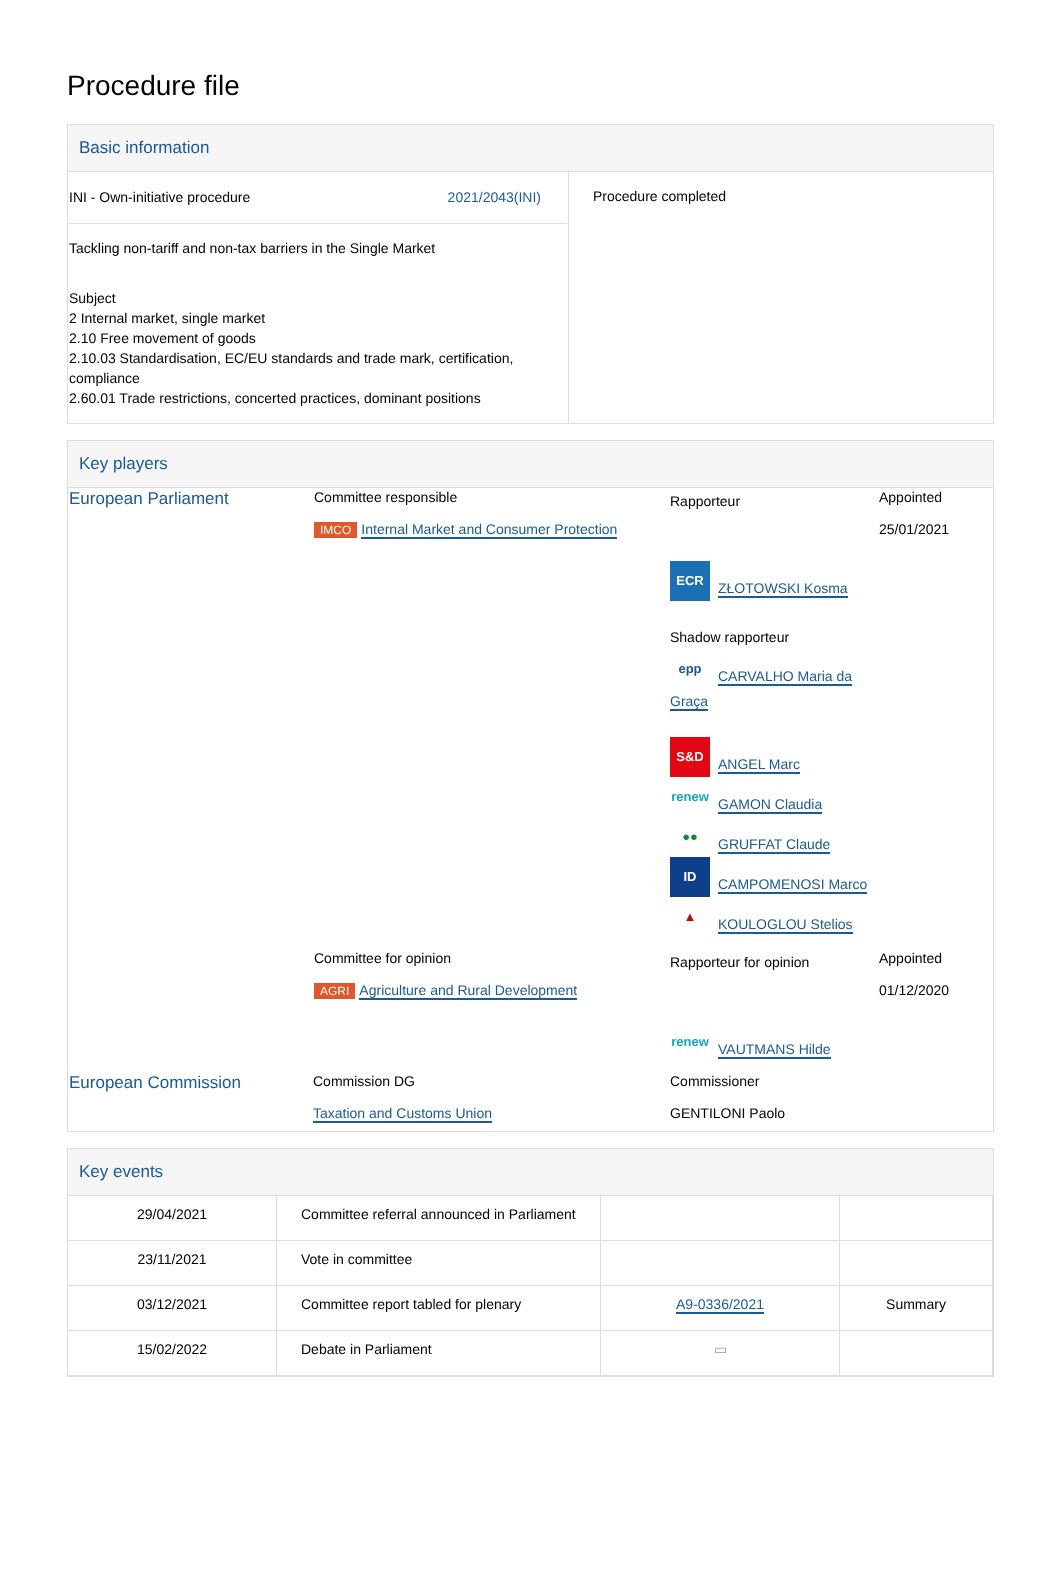Procedure file
Basic information
| INI - Own-initiative procedure 2021/2043(INI) Tackling non-tariff and non-tax barriers in the Single Market Subject 2 Internal market, single market 2.10 Free movement of goods 2.10.03 Standardisation, EC/EU standards and trade mark, certification, compliance 2.60.01 Trade restrictions, concerted practices, dominant positions | Procedure completed |
Key players
| European Parliament | Committee responsible IMCO Internal Market and Consumer Protection | Rapporteur ECR ZŁOTOWSKI Kosma Shadow rapporteur epp CARVALHO Maria da Graça S&D ANGEL Marc renew GAMON Claudia ●● GRUFFAT Claude ID CAMPOMENOSI Marco ▲ KOULOGLOU Stelios | Appointed 25/01/2021 |
| | Committee for opinion AGRI Agriculture and Rural Development | Rapporteur for opinion renew VAUTMANS Hilde | Appointed 01/12/2020 |
| European Commission | Commission DG Taxation and Customs Union | Commissioner GENTILONI Paolo | |
Key events
| 29/04/2021 | Committee referral announced in Parliament | | |
| 23/11/2021 | Vote in committee | | |
| 03/12/2021 | Committee report tabled for plenary | A9-0336/2021 | Summary |
| 15/02/2022 | Debate in Parliament | ▭ | |